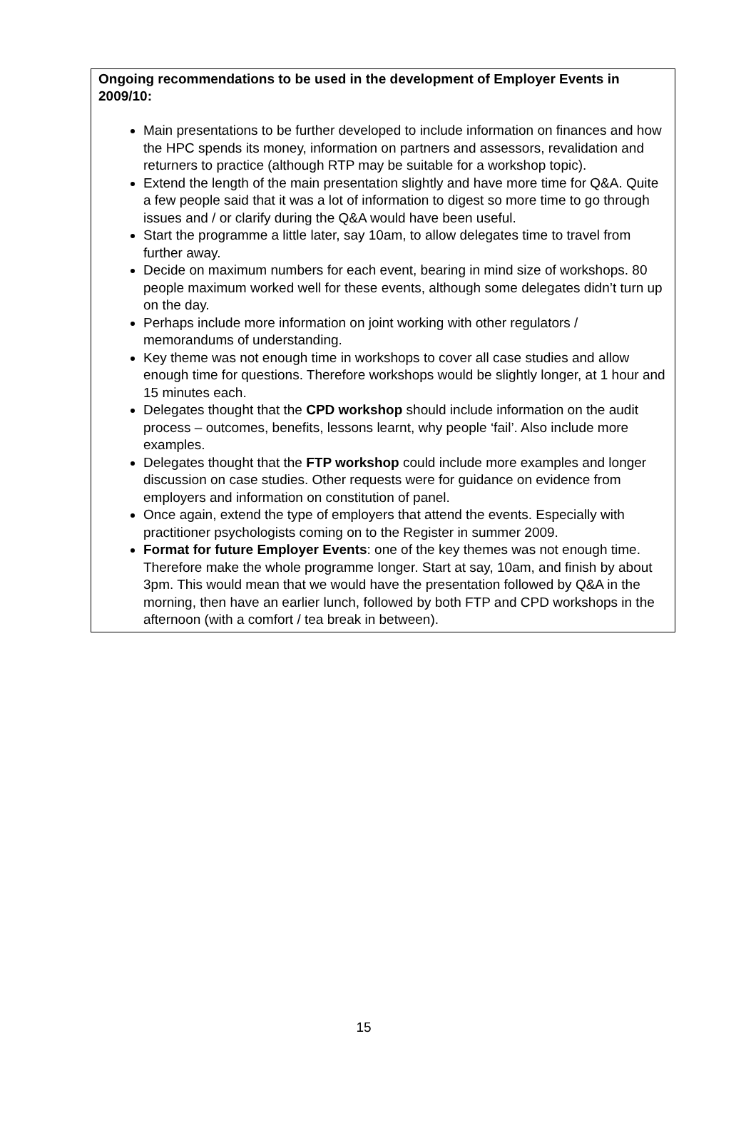Ongoing recommendations to be used in the development of Employer Events in 2009/10:
Main presentations to be further developed to include information on finances and how the HPC spends its money, information on partners and assessors, revalidation and returners to practice (although RTP may be suitable for a workshop topic).
Extend the length of the main presentation slightly and have more time for Q&A. Quite a few people said that it was a lot of information to digest so more time to go through issues and / or clarify during the Q&A would have been useful.
Start the programme a little later, say 10am, to allow delegates time to travel from further away.
Decide on maximum numbers for each event, bearing in mind size of workshops. 80 people maximum worked well for these events, although some delegates didn’t turn up on the day.
Perhaps include more information on joint working with other regulators / memorandums of understanding.
Key theme was not enough time in workshops to cover all case studies and allow enough time for questions. Therefore workshops would be slightly longer, at 1 hour and 15 minutes each.
Delegates thought that the CPD workshop should include information on the audit process – outcomes, benefits, lessons learnt, why people ‘fail’. Also include more examples.
Delegates thought that the FTP workshop could include more examples and longer discussion on case studies. Other requests were for guidance on evidence from employers and information on constitution of panel.
Once again, extend the type of employers that attend the events. Especially with practitioner psychologists coming on to the Register in summer 2009.
Format for future Employer Events: one of the key themes was not enough time. Therefore make the whole programme longer. Start at say, 10am, and finish by about 3pm. This would mean that we would have the presentation followed by Q&A in the morning, then have an earlier lunch, followed by both FTP and CPD workshops in the afternoon (with a comfort / tea break in between).
15